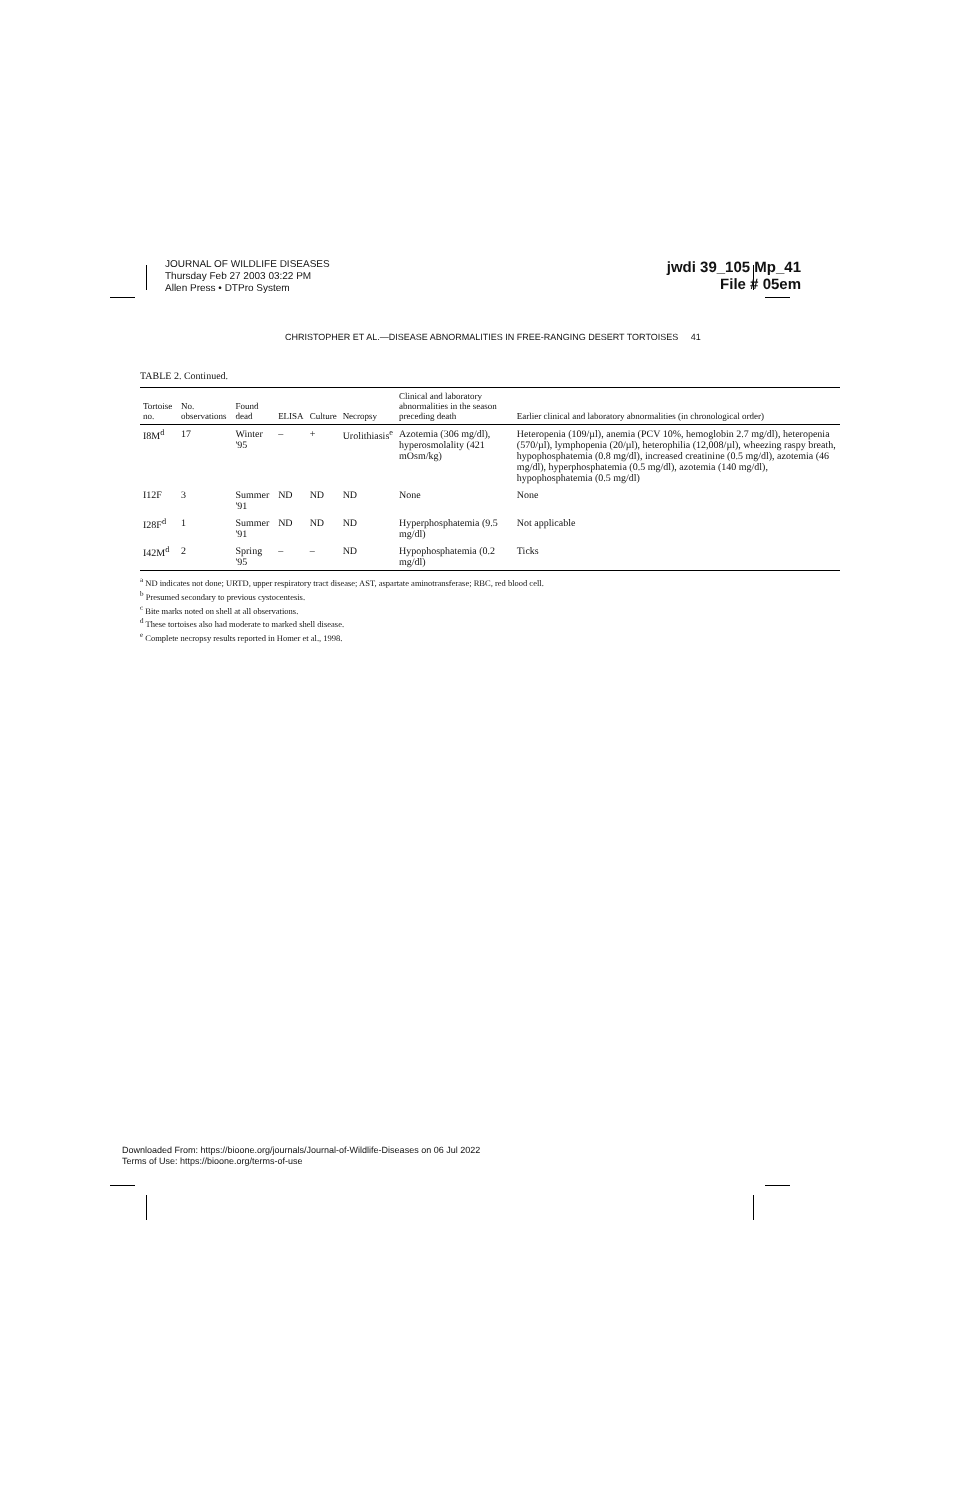JOURNAL OF WILDLIFE DISEASES
Thursday Feb 27 2003 03:22 PM
Allen Press • DTPro System
jwdi 39_105 Mp_41
File # 05em
CHRISTOPHER ET AL.—DISEASE ABNORMALITIES IN FREE-RANGING DESERT TORTOISES 41
TABLE 2. Continued.
| Tortoise no. | No. observations | Found dead | ELISA | Culture | Necropsy | Clinical and laboratory abnormalities in the season preceding death | Earlier clinical and laboratory abnormalities (in chronological order) |
| --- | --- | --- | --- | --- | --- | --- | --- |
| I8M<sup>d</sup> | 17 | Winter '95 | – | + | Urolithiasis<sup>e</sup> | Azotemia (306 mg/dl), hyperosmolality (421 mOsm/kg) | Heteropenia (109/µl), anemia (PCV 10%, hemoglobin 2.7 mg/dl), heteropenia (570/µl), lymphopenia (20/µl), heterophilia (12,008/µl), wheezing raspy breath, hypophosphatemia (0.8 mg/dl), increased creatinine (0.5 mg/dl), azotemia (46 mg/dl), hyperphosphatemia (0.5 mg/dl), azotemia (140 mg/dl), hypophosphatemia (0.5 mg/dl) |
| I12F | 3 | Summer '91 | ND | ND | ND | None | None |
| I28F<sup>d</sup> | 1 | Summer '91 | ND | ND | ND | Hyperphosphatemia (9.5 mg/dl) | Not applicable |
| I42M<sup>d</sup> | 2 | Spring '95 | – | – | ND | Hypophosphatemia (0.2 mg/dl) | Ticks |
<sup>a</sup> ND indicates not done; URTD, upper respiratory tract disease; AST, aspartate aminotransferase; RBC, red blood cell.
<sup>b</sup> Presumed secondary to previous cystocentesis.
<sup>c</sup> Bite marks noted on shell at all observations.
<sup>d</sup> These tortoises also had moderate to marked shell disease.
<sup>e</sup> Complete necropsy results reported in Homer et al., 1998.
Downloaded From: https://bioone.org/journals/Journal-of-Wildlife-Diseases on 06 Jul 2022
Terms of Use: https://bioone.org/terms-of-use